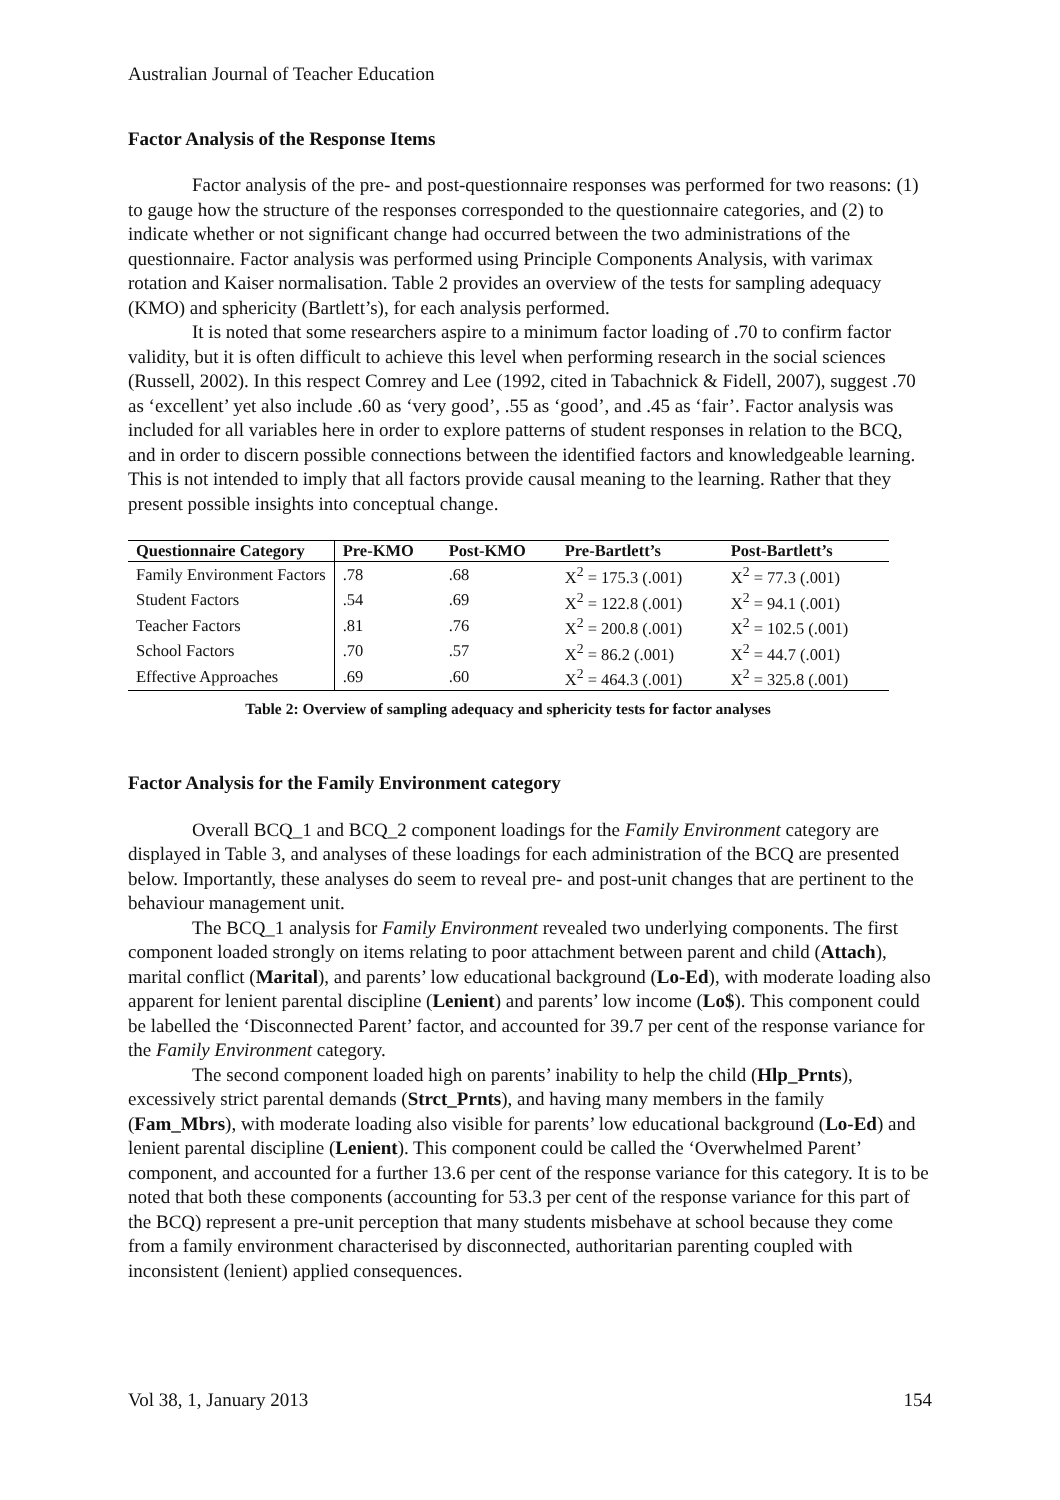Australian Journal of Teacher Education
Factor Analysis of the Response Items
Factor analysis of the pre- and post-questionnaire responses was performed for two reasons: (1) to gauge how the structure of the responses corresponded to the questionnaire categories, and (2) to indicate whether or not significant change had occurred between the two administrations of the questionnaire. Factor analysis was performed using Principle Components Analysis, with varimax rotation and Kaiser normalisation. Table 2 provides an overview of the tests for sampling adequacy (KMO) and sphericity (Bartlett’s), for each analysis performed.
It is noted that some researchers aspire to a minimum factor loading of .70 to confirm factor validity, but it is often difficult to achieve this level when performing research in the social sciences (Russell, 2002). In this respect Comrey and Lee (1992, cited in Tabachnick & Fidell, 2007), suggest .70 as ‘excellent’ yet also include .60 as ‘very good’, .55 as ‘good’, and .45 as ‘fair’. Factor analysis was included for all variables here in order to explore patterns of student responses in relation to the BCQ, and in order to discern possible connections between the identified factors and knowledgeable learning. This is not intended to imply that all factors provide causal meaning to the learning. Rather that they present possible insights into conceptual change.
| Questionnaire Category | Pre-KMO | Post-KMO | Pre-Bartlett’s | Post-Bartlett’s |
| --- | --- | --- | --- | --- |
| Family Environment Factors | .78 | .68 | X<sup>2</sup> = 175.3 (.001) | X<sup>2</sup> = 77.3 (.001) |
| Student Factors | .54 | .69 | X<sup>2</sup> = 122.8 (.001) | X<sup>2</sup> = 94.1 (.001) |
| Teacher Factors | .81 | .76 | X<sup>2</sup> = 200.8 (.001) | X<sup>2</sup> = 102.5 (.001) |
| School Factors | .70 | .57 | X<sup>2</sup> = 86.2 (.001) | X<sup>2</sup> = 44.7 (.001) |
| Effective Approaches | .69 | .60 | X<sup>2</sup> = 464.3 (.001) | X<sup>2</sup> = 325.8 (.001) |
Table 2: Overview of sampling adequacy and sphericity tests for factor analyses
Factor Analysis for the Family Environment category
Overall BCQ_1 and BCQ_2 component loadings for the Family Environment category are displayed in Table 3, and analyses of these loadings for each administration of the BCQ are presented below. Importantly, these analyses do seem to reveal pre- and post-unit changes that are pertinent to the behaviour management unit.
The BCQ_1 analysis for Family Environment revealed two underlying components. The first component loaded strongly on items relating to poor attachment between parent and child (Attach), marital conflict (Marital), and parents’ low educational background (Lo-Ed), with moderate loading also apparent for lenient parental discipline (Lenient) and parents’ low income (Lo$). This component could be labelled the ‘Disconnected Parent’ factor, and accounted for 39.7 per cent of the response variance for the Family Environment category.
The second component loaded high on parents’ inability to help the child (Hlp_Prnts), excessively strict parental demands (Strct_Prnts), and having many members in the family (Fam_Mbrs), with moderate loading also visible for parents’ low educational background (Lo-Ed) and lenient parental discipline (Lenient). This component could be called the ‘Overwhelmed Parent’ component, and accounted for a further 13.6 per cent of the response variance for this category. It is to be noted that both these components (accounting for 53.3 per cent of the response variance for this part of the BCQ) represent a pre-unit perception that many students misbehave at school because they come from a family environment characterised by disconnected, authoritarian parenting coupled with inconsistent (lenient) applied consequences.
Vol 38, 1, January 2013 154